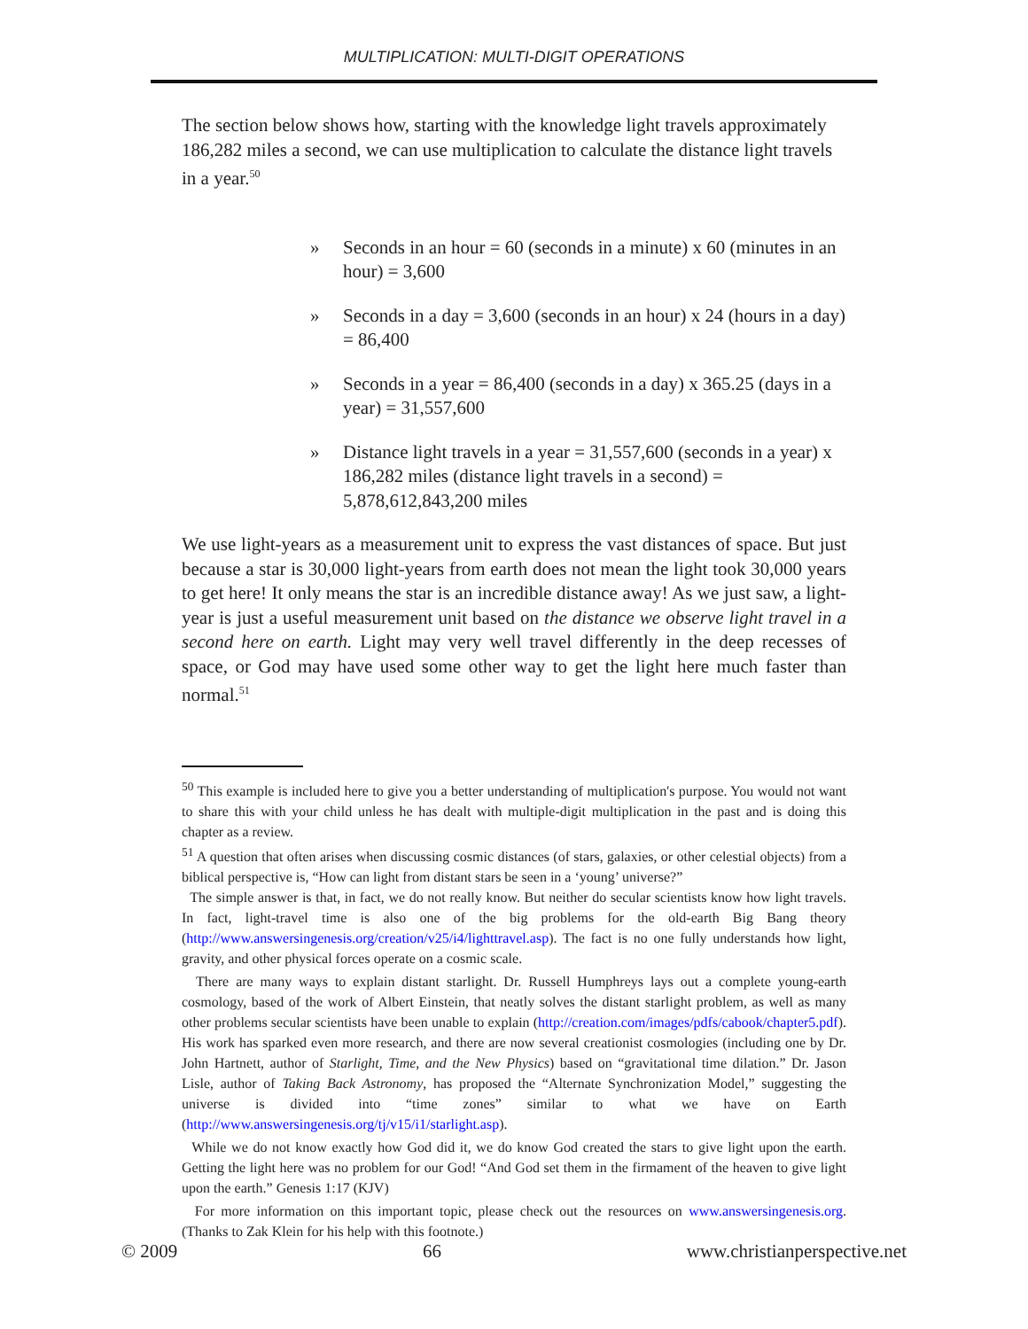MULTIPLICATION: MULTI-DIGIT OPERATIONS
The section below shows how, starting with the knowledge light travels approximately 186,282 miles a second, we can use multiplication to calculate the distance light travels in a year.<sup>50</sup>
» Seconds in an hour = 60 (seconds in a minute) x 60 (minutes in an hour) = 3,600
» Seconds in a day = 3,600 (seconds in an hour) x 24 (hours in a day) = 86,400
» Seconds in a year = 86,400 (seconds in a day) x 365.25 (days in a year) = 31,557,600
» Distance light travels in a year = 31,557,600 (seconds in a year) x 186,282 miles (distance light travels in a second) = 5,878,612,843,200 miles
We use light-years as a measurement unit to express the vast distances of space. But just because a star is 30,000 light-years from earth does not mean the light took 30,000 years to get here! It only means the star is an incredible distance away! As we just saw, a light-year is just a useful measurement unit based on the distance we observe light travel in a second here on earth. Light may very well travel differently in the deep recesses of space, or God may have used some other way to get the light here much faster than normal.<sup>51</sup>
<sup>50</sup> This example is included here to give you a better understanding of multiplication's purpose. You would not want to share this with your child unless he has dealt with multiple-digit multiplication in the past and is doing this chapter as a review.
<sup>51</sup> A question that often arises when discussing cosmic distances (of stars, galaxies, or other celestial objects) from a biblical perspective is, “How can light from distant stars be seen in a ‘young’ universe?”
The simple answer is that, in fact, we do not really know. But neither do secular scientists know how light travels. In fact, light-travel time is also one of the big problems for the old-earth Big Bang theory (http://www.answersingenesis.org/creation/v25/i4/lighttravel.asp). The fact is no one fully understands how light, gravity, and other physical forces operate on a cosmic scale.
There are many ways to explain distant starlight. Dr. Russell Humphreys lays out a complete young-earth cosmology, based of the work of Albert Einstein, that neatly solves the distant starlight problem, as well as many other problems secular scientists have been unable to explain (http://creation.com/images/pdfs/cabook/chapter5.pdf). His work has sparked even more research, and there are now several creationist cosmologies (including one by Dr. John Hartnett, author of Starlight, Time, and the New Physics) based on “gravitational time dilation.” Dr. Jason Lisle, author of Taking Back Astronomy, has proposed the “Alternate Synchronization Model,” suggesting the universe is divided into “time zones” similar to what we have on Earth (http://www.answersingenesis.org/tj/v15/i1/starlight.asp).
While we do not know exactly how God did it, we do know God created the stars to give light upon the earth. Getting the light here was no problem for our God! “And God set them in the firmament of the heaven to give light upon the earth.” Genesis 1:17 (KJV)
For more information on this important topic, please check out the resources on www.answersingenesis.org. (Thanks to Zak Klein for his help with this footnote.)
© 2009 66 www.christianperspective.net